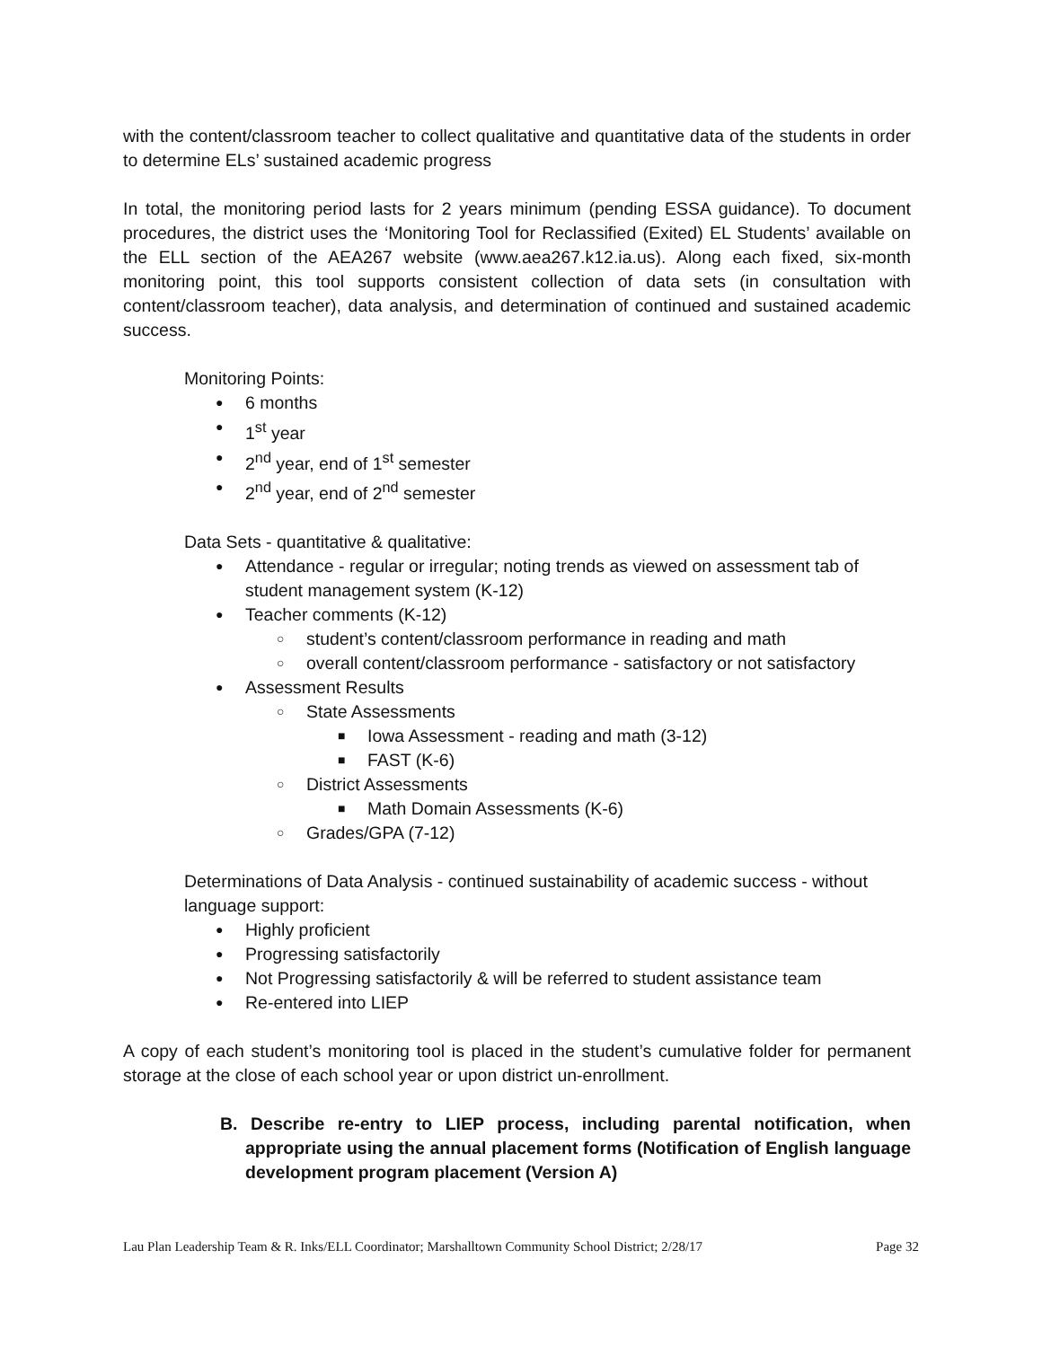with the content/classroom teacher to collect qualitative and quantitative data of the students in order to determine ELs’ sustained academic progress
In total, the monitoring period lasts for 2 years minimum (pending ESSA guidance). To document procedures, the district uses the ‘Monitoring Tool for Reclassified (Exited) EL Students’ available on the ELL section of the AEA267 website (www.aea267.k12.ia.us). Along each fixed, six-month monitoring point, this tool supports consistent collection of data sets (in consultation with content/classroom teacher), data analysis, and determination of continued and sustained academic success.
Monitoring Points:
6 months
1<sup>st</sup> year
2<sup>nd</sup> year, end of 1<sup>st</sup> semester
2<sup>nd</sup> year, end of 2<sup>nd</sup> semester
Data Sets - quantitative & qualitative:
Attendance - regular or irregular; noting trends as viewed on assessment tab of student management system (K-12)
Teacher comments (K-12)
student’s content/classroom performance in reading and math
overall content/classroom performance - satisfactory or not satisfactory
Assessment Results
State Assessments
Iowa Assessment - reading and math (3-12)
FAST (K-6)
District Assessments
Math Domain Assessments (K-6)
Grades/GPA (7-12)
Determinations of Data Analysis - continued sustainability of academic success - without language support:
Highly proficient
Progressing satisfactorily
Not Progressing satisfactorily & will be referred to student assistance team
Re-entered into LIEP
A copy of each student’s monitoring tool is placed in the student’s cumulative folder for permanent storage at the close of each school year or upon district un-enrollment.
B. Describe re-entry to LIEP process, including parental notification, when appropriate using the annual placement forms (Notification of English language development program placement (Version A)
Lau Plan Leadership Team & R. Inks/ELL Coordinator; Marshalltown Community School District; 2/28/17 Page 32